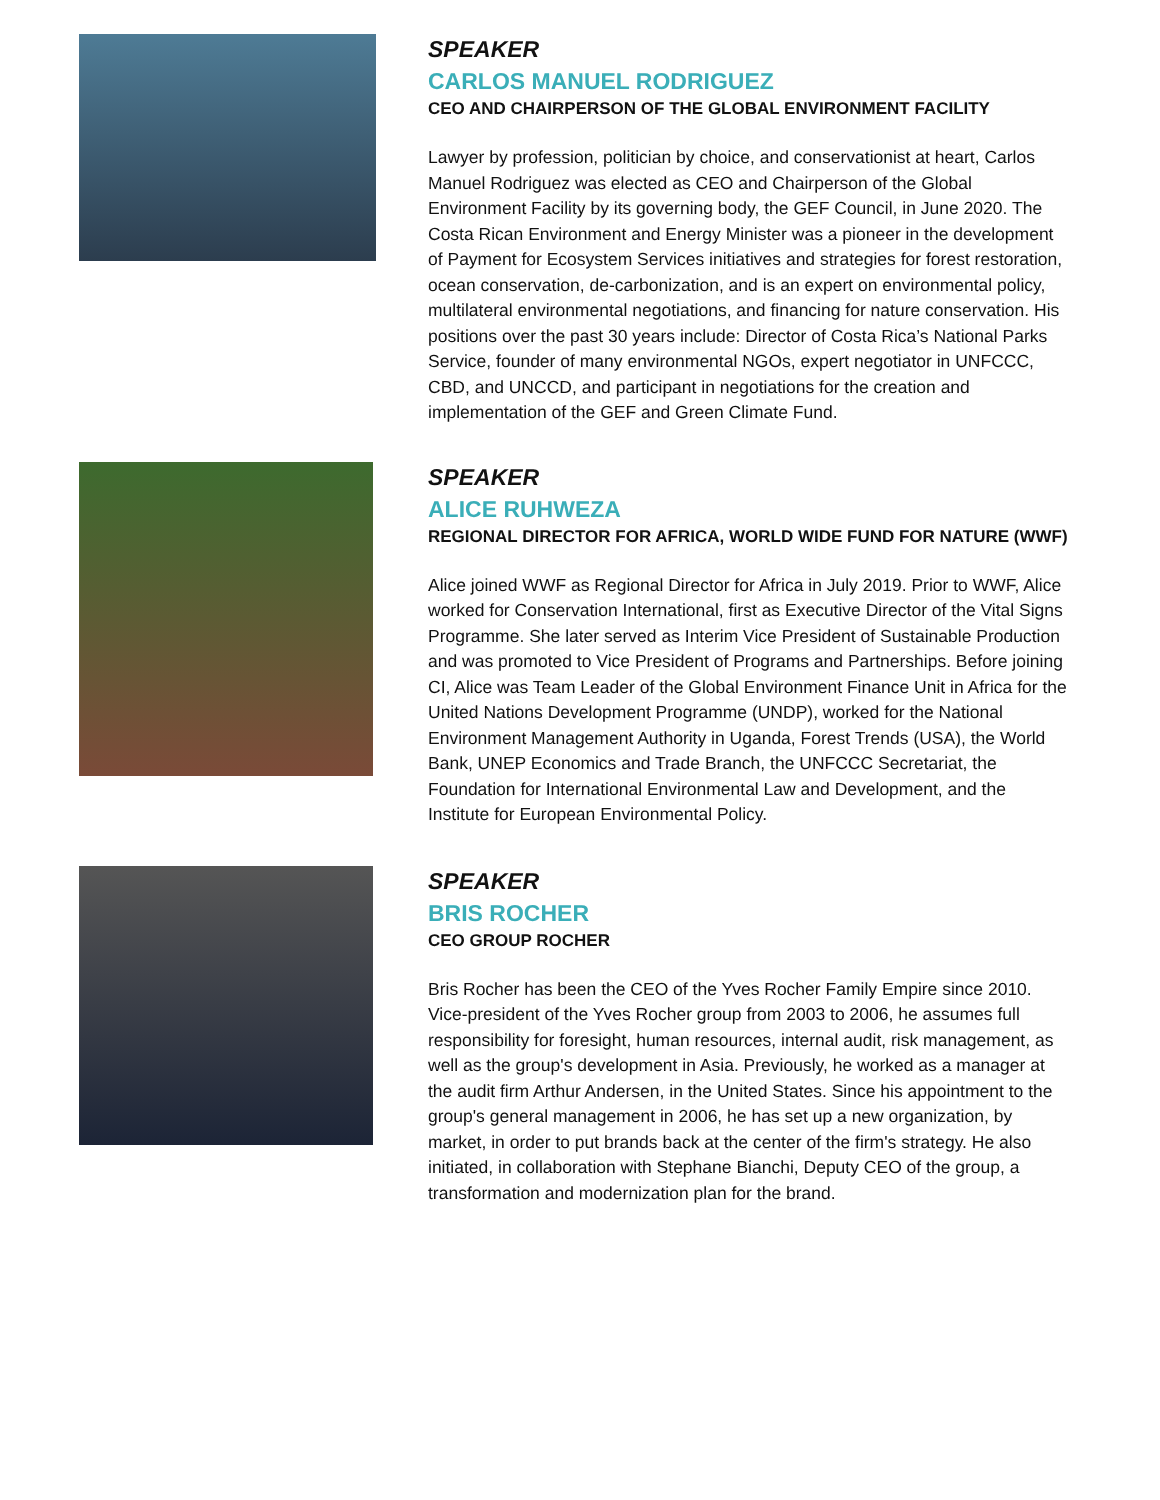SPEAKER
CARLOS MANUEL RODRIGUEZ
CEO AND CHAIRPERSON OF THE GLOBAL ENVIRONMENT FACILITY
Lawyer by profession, politician by choice, and conservationist at heart, Carlos Manuel Rodriguez was elected as CEO and Chairperson of the Global Environment Facility by its governing body, the GEF Council, in June 2020. The Costa Rican Environment and Energy Minister was a pioneer in the development of Payment for Ecosystem Services initiatives and strategies for forest restoration, ocean conservation, de-carbonization, and is an expert on environmental policy, multilateral environmental negotiations, and financing for nature conservation. His positions over the past 30 years include: Director of Costa Rica’s National Parks Service, founder of many environmental NGOs, expert negotiator in UNFCCC, CBD, and UNCCD, and participant in negotiations for the creation and implementation of the GEF and Green Climate Fund.
SPEAKER
ALICE RUHWEZA
REGIONAL DIRECTOR FOR AFRICA, WORLD WIDE FUND FOR NATURE (WWF)
Alice joined WWF as Regional Director for Africa in July 2019. Prior to WWF, Alice worked for Conservation International, first as Executive Director of the Vital Signs Programme. She later served as Interim Vice President of Sustainable Production and was promoted to Vice President of Programs and Partnerships. Before joining CI, Alice was Team Leader of the Global Environment Finance Unit in Africa for the United Nations Development Programme (UNDP), worked for the National Environment Management Authority in Uganda, Forest Trends (USA), the World Bank, UNEP Economics and Trade Branch, the UNFCCC Secretariat, the Foundation for International Environmental Law and Development, and the Institute for European Environmental Policy.
SPEAKER
BRIS ROCHER
CEO GROUP ROCHER
Bris Rocher has been the CEO of the Yves Rocher Family Empire since 2010. Vice-president of the Yves Rocher group from 2003 to 2006, he assumes full responsibility for foresight, human resources, internal audit, risk management, as well as the group's development in Asia. Previously, he worked as a manager at the audit firm Arthur Andersen, in the United States. Since his appointment to the group's general management in 2006, he has set up a new organization, by market, in order to put brands back at the center of the firm's strategy. He also initiated, in collaboration with Stephane Bianchi, Deputy CEO of the group, a transformation and modernization plan for the brand.